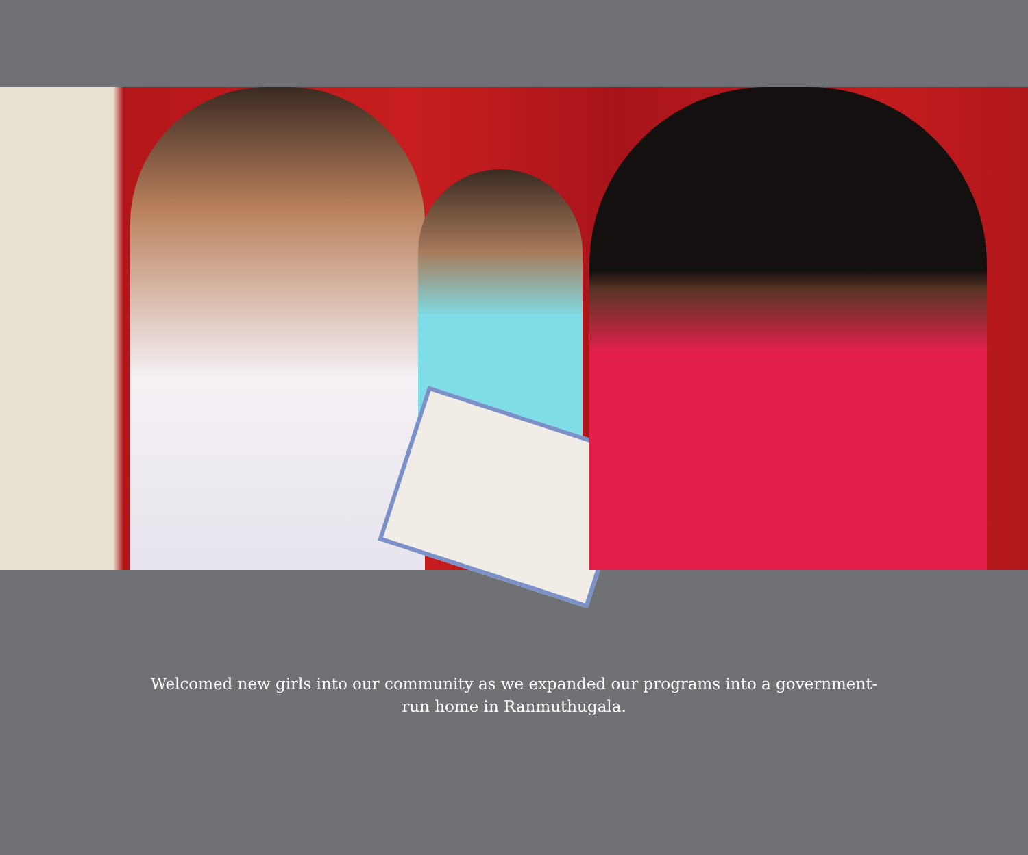Welcomed new girls into our community as we expanded our programs into a government-run home in Ranmuthugala.